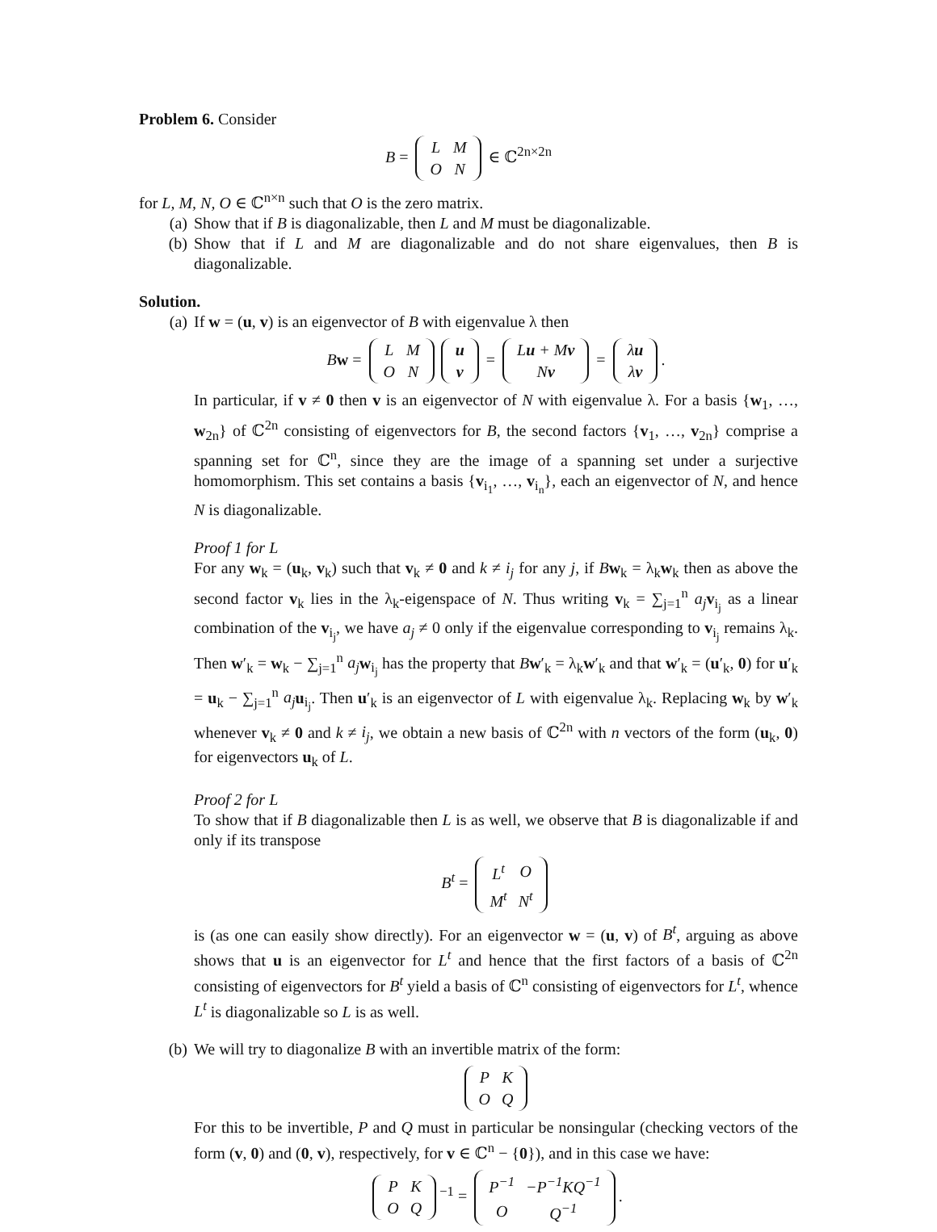Problem 6. Consider
B =
| L | M |
| O | N |
∈ ℂ<sup>2n×2n</sup>
for L, M, N, O ∈ ℂ<sup>n×n</sup> such that O is the zero matrix.
(a) Show that if B is diagonalizable, then L and M must be diagonalizable.
(b) Show that if L and M are diagonalizable and do not share eigenvalues, then B is diagonalizable.
Solution.
(a) If w = (u, v) is an eigenvector of B with eigenvalue λ then
Bw =
| L | M |
| O | N |
| u |
| v |
=
| L u + M v |
| N v |
=
| λ u |
| λ v |
.
In particular, if v ≠ 0 then v is an eigenvector of N with eigenvalue λ. For a basis {w<sub>1</sub>, …, w<sub>2n</sub>} of ℂ<sup>2n</sup> consisting of eigenvectors for B, the second factors {v<sub>1</sub>, …, v<sub>2n</sub>} comprise a spanning set for ℂ<sup>n</sup>, since they are the image of a spanning set under a surjective homomorphism. This set contains a basis {v<sub>i<sub>1</sub></sub>, …, v<sub>i<sub>n</sub></sub>}, each an eigenvector of N, and hence N is diagonalizable.
Proof 1 for L
For any w<sub>k</sub> = (u<sub>k</sub>, v<sub>k</sub>) such that v<sub>k</sub> ≠ 0 and k ≠ i<sub>j</sub> for any j, if Bw<sub>k</sub> = λ<sub>k</sub>w<sub>k</sub> then as above the second factor v<sub>k</sub> lies in the λ<sub>k</sub>-eigenspace of N. Thus writing v<sub>k</sub> = ∑<sub>j=1</sub><sup>n</sup> a<sub>j</sub> v<sub>i<sub>j</sub></sub> as a linear combination of the v<sub>i<sub>j</sub></sub>, we have a<sub>j</sub> ≠ 0 only if the eigenvalue corresponding to v<sub>i<sub>j</sub></sub> remains λ<sub>k</sub>. Then w′<sub>k</sub> = w<sub>k</sub> − ∑<sub>j=1</sub><sup>n</sup> a<sub>j</sub> w<sub>i<sub>j</sub></sub> has the property that Bw′<sub>k</sub> = λ<sub>k</sub>w′<sub>k</sub> and that w′<sub>k</sub> = (u′<sub>k</sub>, 0) for u′<sub>k</sub> = u<sub>k</sub> − ∑<sub>j=1</sub><sup>n</sup> a<sub>j</sub> u<sub>i<sub>j</sub></sub>. Then u′<sub>k</sub> is an eigenvector of L with eigenvalue λ<sub>k</sub>. Replacing w<sub>k</sub> by w′<sub>k</sub> whenever v<sub>k</sub> ≠ 0 and k ≠ i<sub>j</sub>, we obtain a new basis of ℂ<sup>2n</sup> with n vectors of the form (u<sub>k</sub>, 0) for eigenvectors u<sub>k</sub> of L.
Proof 2 for L
To show that if B diagonalizable then L is as well, we observe that B is diagonalizable if and only if its transpose
B<sup>t</sup> =
| L<sup>t</sup> | O |
| M<sup>t</sup> | N<sup>t</sup> |
is (as one can easily show directly). For an eigenvector w = (u, v) of B<sup>t</sup>, arguing as above shows that u is an eigenvector for L<sup>t</sup> and hence that the first factors of a basis of ℂ<sup>2n</sup> consisting of eigenvectors for B<sup>t</sup> yield a basis of ℂ<sup>n</sup> consisting of eigenvectors for L<sup>t</sup>, whence L<sup>t</sup> is diagonalizable so L is as well.
(b) We will try to diagonalize B with an invertible matrix of the form:
| P | K |
| O | Q |
For this to be invertible, P and Q must in particular be nonsingular (checking vectors of the form (v, 0) and (0, v), respectively, for v ∈ ℂ<sup>n</sup> − {0}), and in this case we have:
| P | K |
| O | Q |
<sup>−1</sup> =
| P<sup>−1</sup> | −P<sup>−1</sup>KQ<sup>−1</sup> |
| O | Q<sup>−1</sup> |
.